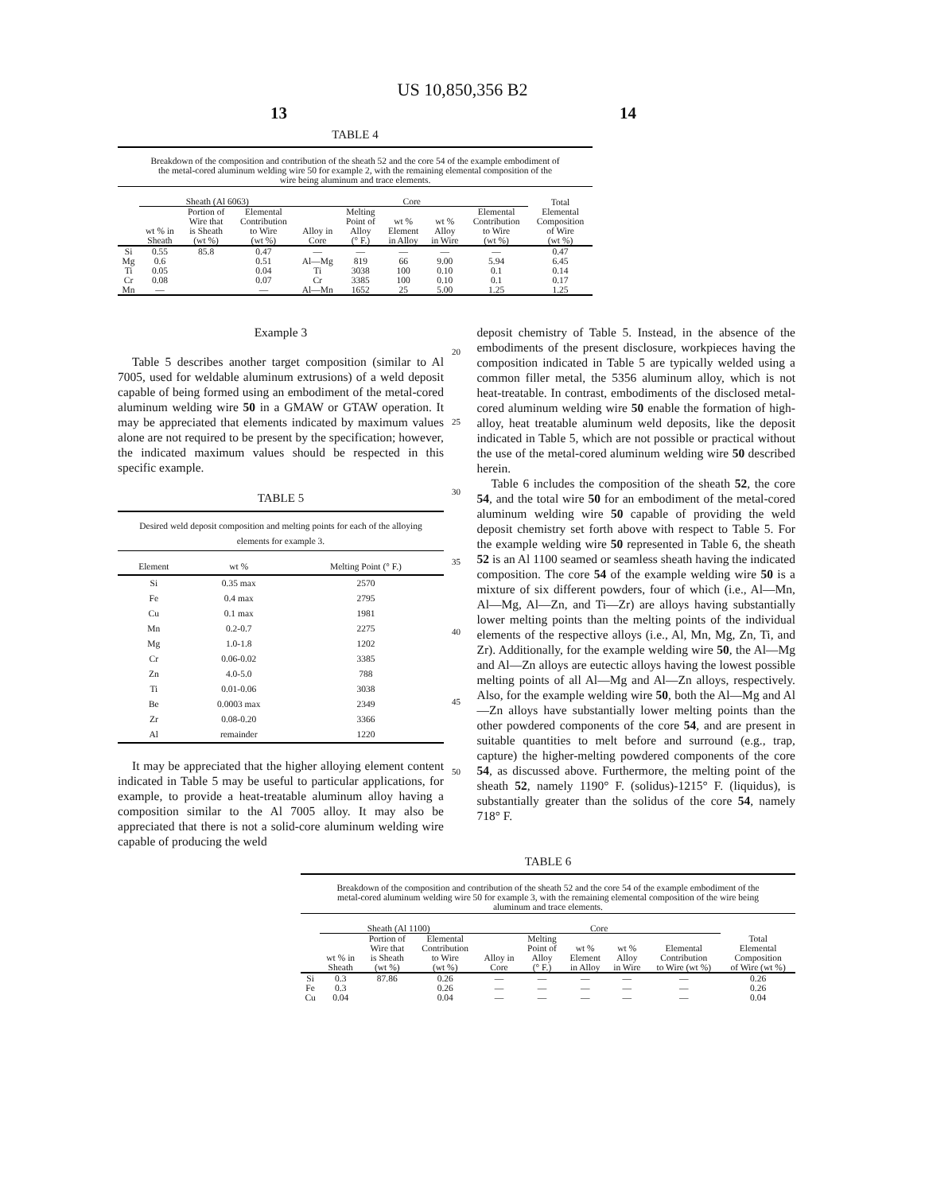US 10,850,356 B2
13 14
TABLE 4
Breakdown of the composition and contribution of the sheath 52 and the core 54 of the example embodiment of the metal-cored aluminum welding wire 50 for example 2, with the remaining elemental composition of the wire being aluminum and trace elements.
| | Sheath (Al 6063) | | | Core | | | | | Total |
| --- | --- | --- | --- | --- | --- | --- | --- | --- | --- |
| | wt % in Sheath | Portion of Wire that is Sheath (wt %) | Elemental Contribution to Wire (wt %) | Alloy in Core | Melting Point of Alloy (° F.) | wt % Element in Alloy | wt % Alloy in Wire | Elemental Contribution to Wire (wt %) | Elemental Composition of Wire (wt %) |
| Si | 0.55 | 85.8 | 0.47 | — | — | — | — | — | 0.47 |
| Mg | 0.6 | | 0.51 | Al—Mg | 819 | 66 | 9.00 | 5.94 | 6.45 |
| Ti | 0.05 | | 0.04 | Ti | 3038 | 100 | 0.10 | 0.1 | 0.14 |
| Cr | 0.08 | | 0.07 | Cr | 3385 | 100 | 0.10 | 0.1 | 0.17 |
| Mn | — | | — | Al—Mn | 1652 | 25 | 5.00 | 1.25 | 1.25 |
Example 3
Table 5 describes another target composition (similar to Al 7005, used for weldable aluminum extrusions) of a weld deposit capable of being formed using an embodiment of the metal-cored aluminum welding wire 50 in a GMAW or GTAW operation. It may be appreciated that elements indicated by maximum values alone are not required to be present by the specification; however, the indicated maximum values should be respected in this specific example.
TABLE 5
Desired weld deposit composition and melting points for each of the alloying elements for example 3.
| Element | wt % | Melting Point (° F.) |
| --- | --- | --- |
| Si | 0.35 max | 2570 |
| Fe | 0.4 max | 2795 |
| Cu | 0.1 max | 1981 |
| Mn | 0.2-0.7 | 2275 |
| Mg | 1.0-1.8 | 1202 |
| Cr | 0.06-0.02 | 3385 |
| Zn | 4.0-5.0 | 788 |
| Ti | 0.01-0.06 | 3038 |
| Be | 0.0003 max | 2349 |
| Zr | 0.08-0.20 | 3366 |
| Al | remainder | 1220 |
It may be appreciated that the higher alloying element content indicated in Table 5 may be useful to particular applications, for example, to provide a heat-treatable aluminum alloy having a composition similar to the Al 7005 alloy. It may also be appreciated that there is not a solid-core aluminum welding wire capable of producing the weld
20
25
30
35
40
45
50
deposit chemistry of Table 5. Instead, in the absence of the embodiments of the present disclosure, workpieces having the composition indicated in Table 5 are typically welded using a common filler metal, the 5356 aluminum alloy, which is not heat-treatable. In contrast, embodiments of the disclosed metal-cored aluminum welding wire 50 enable the formation of high-alloy, heat treatable aluminum weld deposits, like the deposit indicated in Table 5, which are not possible or practical without the use of the metal-cored aluminum welding wire 50 described herein.
Table 6 includes the composition of the sheath 52, the core 54, and the total wire 50 for an embodiment of the metal-cored aluminum welding wire 50 capable of providing the weld deposit chemistry set forth above with respect to Table 5. For the example welding wire 50 represented in Table 6, the sheath 52 is an Al 1100 seamed or seamless sheath having the indicated composition. The core 54 of the example welding wire 50 is a mixture of six different powders, four of which (i.e., Al—Mn, Al—Mg, Al—Zn, and Ti—Zr) are alloys having substantially lower melting points than the melting points of the individual elements of the respective alloys (i.e., Al, Mn, Mg, Zn, Ti, and Zr). Additionally, for the example welding wire 50, the Al—Mg and Al—Zn alloys are eutectic alloys having the lowest possible melting points of all Al—Mg and Al—Zn alloys, respectively. Also, for the example welding wire 50, both the Al—Mg and Al—Zn alloys have substantially lower melting points than the other powdered components of the core 54, and are present in suitable quantities to melt before and surround (e.g., trap, capture) the higher-melting powdered components of the core 54, as discussed above. Furthermore, the melting point of the sheath 52, namely 1190° F. (solidus)-1215° F. (liquidus), is substantially greater than the solidus of the core 54, namely 718° F.
TABLE 6
Breakdown of the composition and contribution of the sheath 52 and the core 54 of the example embodiment of the metal-cored aluminum welding wire 50 for example 3, with the remaining elemental composition of the wire being aluminum and trace elements.
| | Sheath (Al 1100) | | | Core | | | | | |
| --- | --- | --- | --- | --- | --- | --- | --- | --- | --- |
| | wt % in Sheath | Portion of Wire that is Sheath (wt %) | Elemental Contribution to Wire (wt %) | Alloy in Core | Melting Point of Alloy (° F.) | wt % Element in Alloy | wt % Alloy in Wire | Elemental Contribution to Wire (wt %) | Total Elemental Composition of Wire (wt %) |
| Si | 0.3 | 87.86 | 0.26 | — | — | — | — | — | 0.26 |
| Fe | 0.3 | | 0.26 | — | — | — | — | — | 0.26 |
| Cu | 0.04 | | 0.04 | — | — | — | — | — | 0.04 |